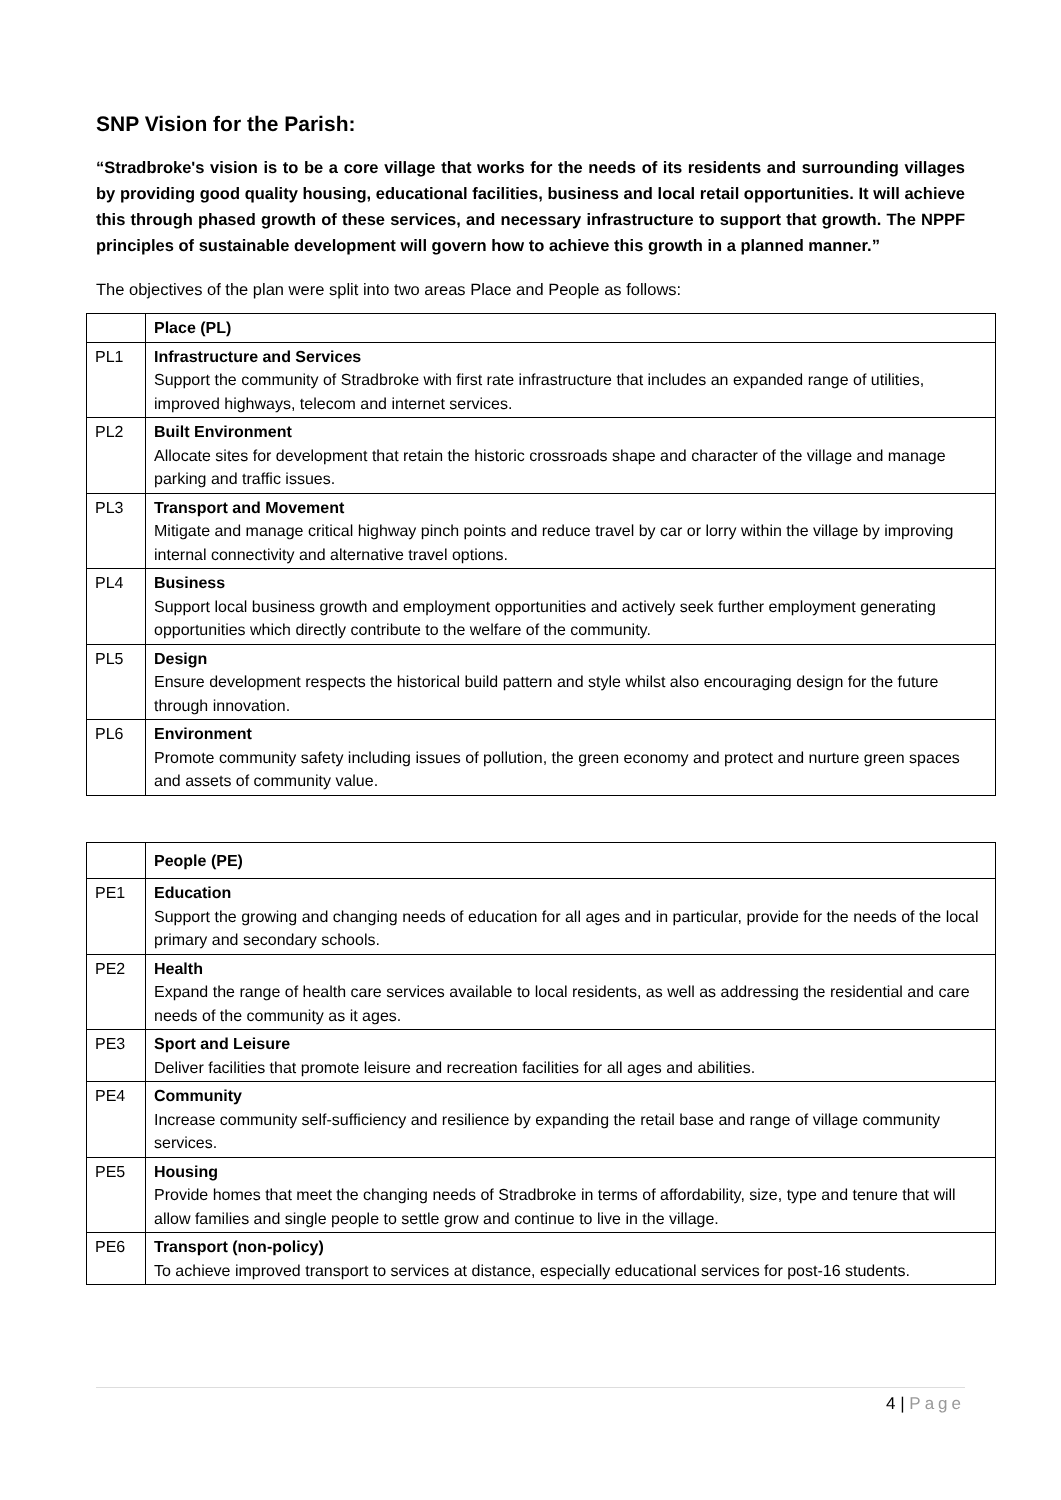SNP Vision for the Parish:
“Stradbroke's vision is to be a core village that works for the needs of its residents and surrounding villages by providing good quality housing, educational facilities, business and local retail opportunities. It will achieve this through phased growth of these services, and necessary infrastructure to support that growth. The NPPF principles of sustainable development will govern how to achieve this growth in a planned manner.”
The objectives of the plan were split into two areas Place and People as follows:
| | Place (PL) |
| --- | --- |
| PL1 | Infrastructure and Services Support the community of Stradbroke with first rate infrastructure that includes an expanded range of utilities, improved highways, telecom and internet services. |
| PL2 | Built Environment Allocate sites for development that retain the historic crossroads shape and character of the village and manage parking and traffic issues. |
| PL3 | Transport and Movement Mitigate and manage critical highway pinch points and reduce travel by car or lorry within the village by improving internal connectivity and alternative travel options. |
| PL4 | Business Support local business growth and employment opportunities and actively seek further employment generating opportunities which directly contribute to the welfare of the community. |
| PL5 | Design Ensure development respects the historical build pattern and style whilst also encouraging design for the future through innovation. |
| PL6 | Environment Promote community safety including issues of pollution, the green economy and protect and nurture green spaces and assets of community value. |
| | People (PE) |
| --- | --- |
| PE1 | Education Support the growing and changing needs of education for all ages and in particular, provide for the needs of the local primary and secondary schools. |
| PE2 | Health Expand the range of health care services available to local residents, as well as addressing the residential and care needs of the community as it ages. |
| PE3 | Sport and Leisure Deliver facilities that promote leisure and recreation facilities for all ages and abilities. |
| PE4 | Community Increase community self-sufficiency and resilience by expanding the retail base and range of village community services. |
| PE5 | Housing Provide homes that meet the changing needs of Stradbroke in terms of affordability, size, type and tenure that will allow families and single people to settle grow and continue to live in the village. |
| PE6 | Transport (non-policy) To achieve improved transport to services at distance, especially educational services for post-16 students. |
4 | Page